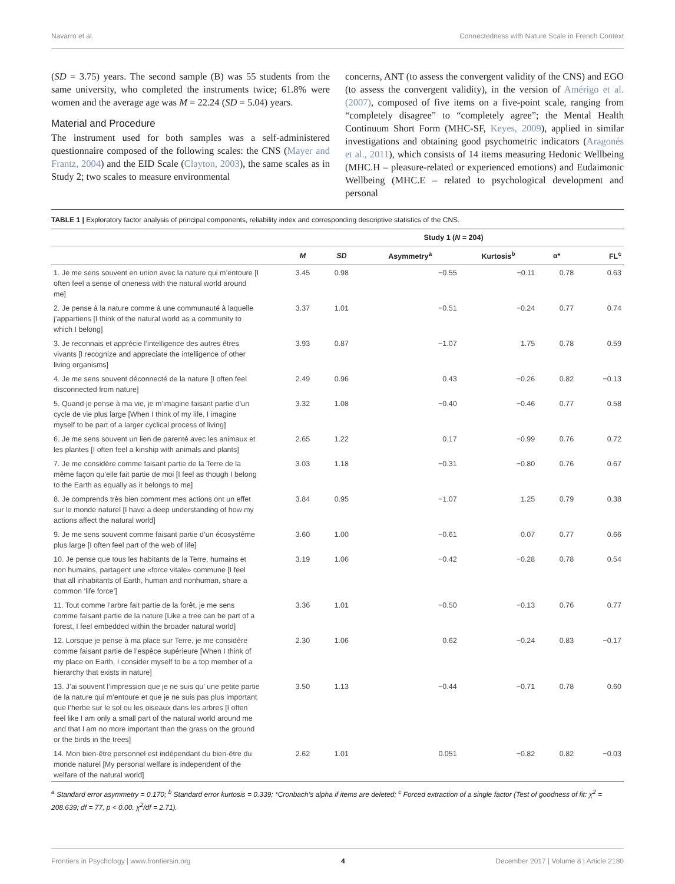Navarro et al. Connectedness with Nature Scale in French Context
(SD = 3.75) years. The second sample (B) was 55 students from the same university, who completed the instruments twice; 61.8% were women and the average age was M = 22.24 (SD = 5.04) years.
Material and Procedure
The instrument used for both samples was a self-administered questionnaire composed of the following scales: the CNS (Mayer and Frantz, 2004) and the EID Scale (Clayton, 2003), the same scales as in Study 2; two scales to measure environmental
concerns, ANT (to assess the convergent validity of the CNS) and EGO (to assess the convergent validity), in the version of Amérigo et al. (2007), composed of five items on a five-point scale, ranging from “completely disagree” to “completely agree”; the Mental Health Continuum Short Form (MHC-SF, Keyes, 2009), applied in similar investigations and obtaining good psychometric indicators (Aragonés et al., 2011), which consists of 14 items measuring Hedonic Wellbeing (MHC.H – pleasure-related or experienced emotions) and Eudaimonic Wellbeing (MHC.E – related to psychological development and personal
TABLE 1 | Exploratory factor analysis of principal components, reliability index and corresponding descriptive statistics of the CNS.
| | Study 1 ( N = 204) | | | | | |
| --- | --- | --- | --- | --- | --- | --- |
| | M | SD | Asymmetry<sup>a</sup> | Kurtosis<sup>b</sup> | α* | FL<sup>c</sup> |
| 1. Je me sens souvent en union avec la nature qui m’entoure [I often feel a sense of oneness with the natural world around me] | 3.45 | 0.98 | −0.55 | −0.11 | 0.78 | 0.63 |
| 2. Je pense à la nature comme à une communauté à laquelle j’appartiens [I think of the natural world as a community to which I belong] | 3.37 | 1.01 | −0.51 | −0.24 | 0.77 | 0.74 |
| 3. Je reconnais et apprécie l’intelligence des autres êtres vivants [I recognize and appreciate the intelligence of other living organisms] | 3.93 | 0.87 | −1.07 | 1.75 | 0.78 | 0.59 |
| 4. Je me sens souvent déconnecté de la nature [I often feel disconnected from nature] | 2.49 | 0.96 | 0.43 | −0.26 | 0.82 | −0.13 |
| 5. Quand je pense à ma vie, je m’imagine faisant partie d’un cycle de vie plus large [When I think of my life, I imagine myself to be part of a larger cyclical process of living] | 3.32 | 1.08 | −0.40 | −0.46 | 0.77 | 0.58 |
| 6. Je me sens souvent un lien de parenté avec les animaux et les plantes [I often feel a kinship with animals and plants] | 2.65 | 1.22 | 0.17 | −0.99 | 0.76 | 0.72 |
| 7. Je me considère comme faisant partie de la Terre de la même façon qu’elle fait partie de moi [I feel as though I belong to the Earth as equally as it belongs to me] | 3.03 | 1.18 | −0.31 | −0.80 | 0.76 | 0.67 |
| 8. Je comprends très bien comment mes actions ont un effet sur le monde naturel [I have a deep understanding of how my actions affect the natural world] | 3.84 | 0.95 | −1.07 | 1.25 | 0.79 | 0.38 |
| 9. Je me sens souvent comme faisant partie d’un écosystème plus large [I often feel part of the web of life] | 3.60 | 1.00 | −0.61 | 0.07 | 0.77 | 0.66 |
| 10. Je pense que tous les habitants de la Terre, humains et non humains, partagent une «force vitale» commune [I feel that all inhabitants of Earth, human and nonhuman, share a common ‘life force’] | 3.19 | 1.06 | −0.42 | −0.28 | 0.78 | 0.54 |
| 11. Tout comme l’arbre fait partie de la forêt, je me sens comme faisant partie de la nature [Like a tree can be part of a forest, I feel embedded within the broader natural world] | 3.36 | 1.01 | −0.50 | −0.13 | 0.76 | 0.77 |
| 12. Lorsque je pense à ma place sur Terre, je me considère comme faisant partie de l’espèce supérieure [When I think of my place on Earth, I consider myself to be a top member of a hierarchy that exists in nature] | 2.30 | 1.06 | 0.62 | −0.24 | 0.83 | −0.17 |
| 13. J’ai souvent l’impression que je ne suis qu’ une petite partie de la nature qui m’entoure et que je ne suis pas plus important que l’herbe sur le sol ou les oiseaux dans les arbres [I often feel like I am only a small part of the natural world around me and that I am no more important than the grass on the ground or the birds in the trees] | 3.50 | 1.13 | −0.44 | −0.71 | 0.78 | 0.60 |
| 14. Mon bien-être personnel est indépendant du bien-être du monde naturel [My personal welfare is independent of the welfare of the natural world] | 2.62 | 1.01 | 0.051 | −0.82 | 0.82 | −0.03 |
<sup>a</sup> Standard error asymmetry = 0.170; <sup>b</sup> Standard error kurtosis = 0.339; *Cronbach’s alpha if items are deleted; <sup>c</sup> Forced extraction of a single factor (Test of goodness of fit: χ<sup>2</sup> = 208.639; df = 77, p < 0.00. χ<sup>2</sup>/df = 2.71).
Frontiers in Psychology | www.frontiersin.org 4 December 2017 | Volume 8 | Article 2180